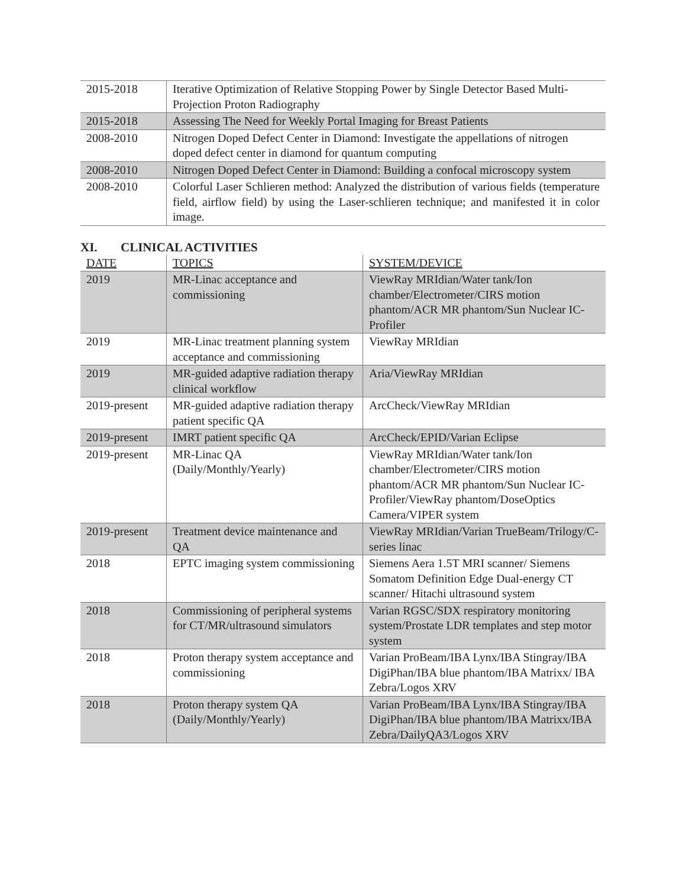| 2015-2018 | Iterative Optimization of Relative Stopping Power by Single Detector Based Multi-Projection Proton Radiography |
| 2015-2018 | Assessing The Need for Weekly Portal Imaging for Breast Patients |
| 2008-2010 | Nitrogen Doped Defect Center in Diamond: Investigate the appellations of nitrogen doped defect center in diamond for quantum computing |
| 2008-2010 | Nitrogen Doped Defect Center in Diamond: Building a confocal microscopy system |
| 2008-2010 | Colorful Laser Schlieren method: Analyzed the distribution of various fields (temperature field, airflow field) by using the Laser-schlieren technique; and manifested it in color image. |
XI. CLINICAL ACTIVITIES
| DATE | TOPICS | SYSTEM/DEVICE |
| --- | --- | --- |
| 2019 | MR-Linac acceptance and commissioning | ViewRay MRIdian/Water tank/Ion chamber/Electrometer/CIRS motion phantom/ACR MR phantom/Sun Nuclear IC-Profiler |
| 2019 | MR-Linac treatment planning system acceptance and commissioning | ViewRay MRIdian |
| 2019 | MR-guided adaptive radiation therapy clinical workflow | Aria/ViewRay MRIdian |
| 2019-present | MR-guided adaptive radiation therapy patient specific QA | ArcCheck/ViewRay MRIdian |
| 2019-present | IMRT patient specific QA | ArcCheck/EPID/Varian Eclipse |
| 2019-present | MR-Linac QA (Daily/Monthly/Yearly) | ViewRay MRIdian/Water tank/Ion chamber/Electrometer/CIRS motion phantom/ACR MR phantom/Sun Nuclear IC-Profiler/ViewRay phantom/DoseOptics Camera/VIPER system |
| 2019-present | Treatment device maintenance and QA | ViewRay MRIdian/Varian TrueBeam/Trilogy/C-series linac |
| 2018 | EPTC imaging system commissioning | Siemens Aera 1.5T MRI scanner/ Siemens Somatom Definition Edge Dual-energy CT scanner/ Hitachi ultrasound system |
| 2018 | Commissioning of peripheral systems for CT/MR/ultrasound simulators | Varian RGSC/SDX respiratory monitoring system/Prostate LDR templates and step motor system |
| 2018 | Proton therapy system acceptance and commissioning | Varian ProBeam/IBA Lynx/IBA Stingray/IBA DigiPhan/IBA blue phantom/IBA Matrixx/ IBA Zebra/Logos XRV |
| 2018 | Proton therapy system QA (Daily/Monthly/Yearly) | Varian ProBeam/IBA Lynx/IBA Stingray/IBA DigiPhan/IBA blue phantom/IBA Matrixx/IBA Zebra/DailyQA3/Logos XRV |